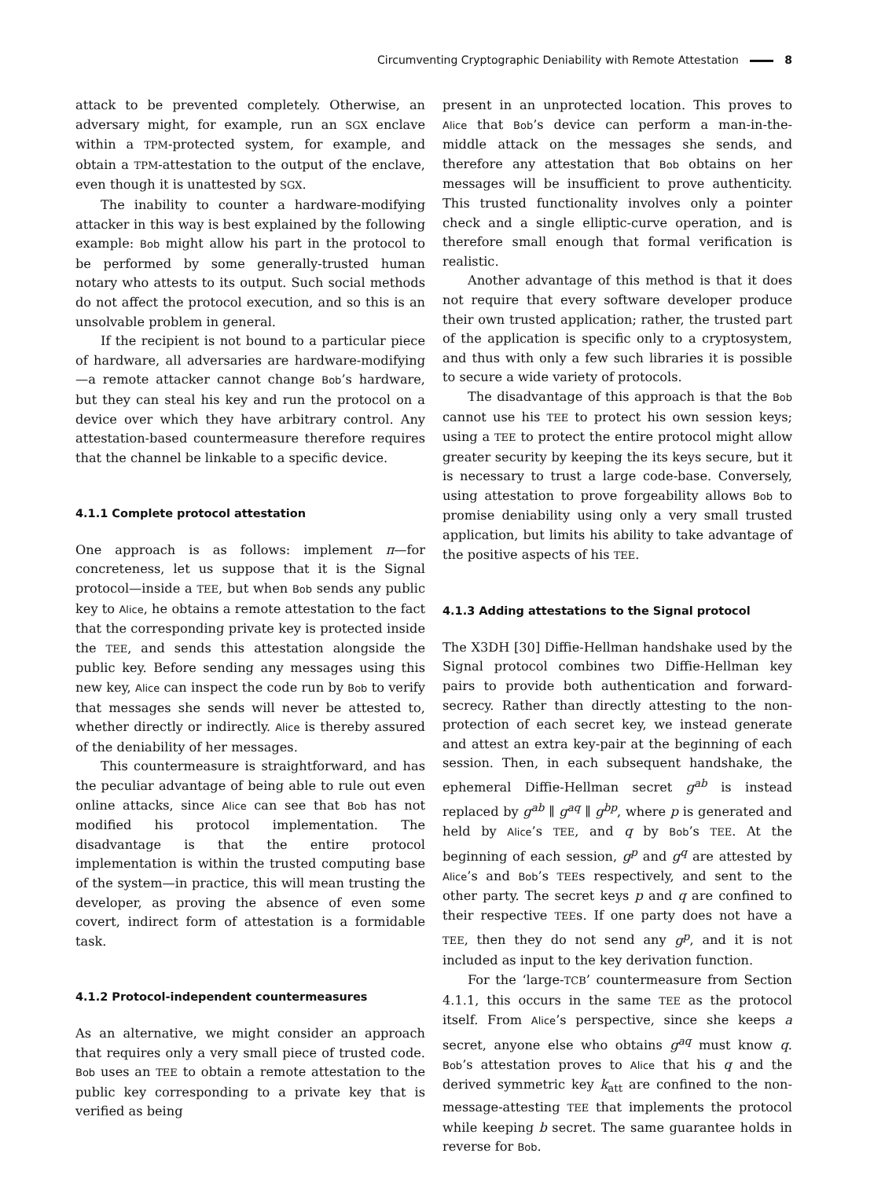Circumventing Cryptographic Deniability with Remote Attestation 8
attack to be prevented completely. Otherwise, an adversary might, for example, run an SGX enclave within a TPM-protected system, for example, and obtain a TPM-attestation to the output of the enclave, even though it is unattested by SGX.
The inability to counter a hardware-modifying attacker in this way is best explained by the following example: Bob might allow his part in the protocol to be performed by some generally-trusted human notary who attests to its output. Such social methods do not affect the protocol execution, and so this is an unsolvable problem in general.
If the recipient is not bound to a particular piece of hardware, all adversaries are hardware-modifying—a remote attacker cannot change Bob’s hardware, but they can steal his key and run the protocol on a device over which they have arbitrary control. Any attestation-based countermeasure therefore requires that the channel be linkable to a specific device.
4.1.1 Complete protocol attestation
One approach is as follows: implement π—for concreteness, let us suppose that it is the Signal protocol—inside a TEE, but when Bob sends any public key to Alice, he obtains a remote attestation to the fact that the corresponding private key is protected inside the TEE, and sends this attestation alongside the public key. Before sending any messages using this new key, Alice can inspect the code run by Bob to verify that messages she sends will never be attested to, whether directly or indirectly. Alice is thereby assured of the deniability of her messages.
This countermeasure is straightforward, and has the peculiar advantage of being able to rule out even online attacks, since Alice can see that Bob has not modified his protocol implementation. The disadvantage is that the entire protocol implementation is within the trusted computing base of the system—in practice, this will mean trusting the developer, as proving the absence of even some covert, indirect form of attestation is a formidable task.
4.1.2 Protocol-independent countermeasures
As an alternative, we might consider an approach that requires only a very small piece of trusted code. Bob uses an TEE to obtain a remote attestation to the public key corresponding to a private key that is verified as being
present in an unprotected location. This proves to Alice that Bob’s device can perform a man-in-the-middle attack on the messages she sends, and therefore any attestation that Bob obtains on her messages will be insufficient to prove authenticity. This trusted functionality involves only a pointer check and a single elliptic-curve operation, and is therefore small enough that formal verification is realistic.
Another advantage of this method is that it does not require that every software developer produce their own trusted application; rather, the trusted part of the application is specific only to a cryptosystem, and thus with only a few such libraries it is possible to secure a wide variety of protocols.
The disadvantage of this approach is that the Bob cannot use his TEE to protect his own session keys; using a TEE to protect the entire protocol might allow greater security by keeping the its keys secure, but it is necessary to trust a large code-base. Conversely, using attestation to prove forgeability allows Bob to promise deniability using only a very small trusted application, but limits his ability to take advantage of the positive aspects of his TEE.
4.1.3 Adding attestations to the Signal protocol
The X3DH [30] Diffie-Hellman handshake used by the Signal protocol combines two Diffie-Hellman key pairs to provide both authentication and forward-secrecy. Rather than directly attesting to the non-protection of each secret key, we instead generate and attest an extra key-pair at the beginning of each session. Then, in each subsequent handshake, the ephemeral Diffie-Hellman secret g<sup>ab</sup> is instead replaced by g<sup>ab</sup> ∥ g<sup>aq</sup> ∥ g<sup>bp</sup>, where p is generated and held by Alice’s TEE, and q by Bob’s TEE. At the beginning of each session, g<sup>p</sup> and g<sup>q</sup> are attested by Alice’s and Bob’s TEEs respectively, and sent to the other party. The secret keys p and q are confined to their respective TEEs. If one party does not have a TEE, then they do not send any g<sup>p</sup>, and it is not included as input to the key derivation function.
For the ‘large-TCB’ countermeasure from Section 4.1.1, this occurs in the same TEE as the protocol itself. From Alice’s perspective, since she keeps a secret, anyone else who obtains g<sup>aq</sup> must know q. Bob’s attestation proves to Alice that his q and the derived symmetric key k<sub>att</sub> are confined to the non-message-attesting TEE that implements the protocol while keeping b secret. The same guarantee holds in reverse for Bob.